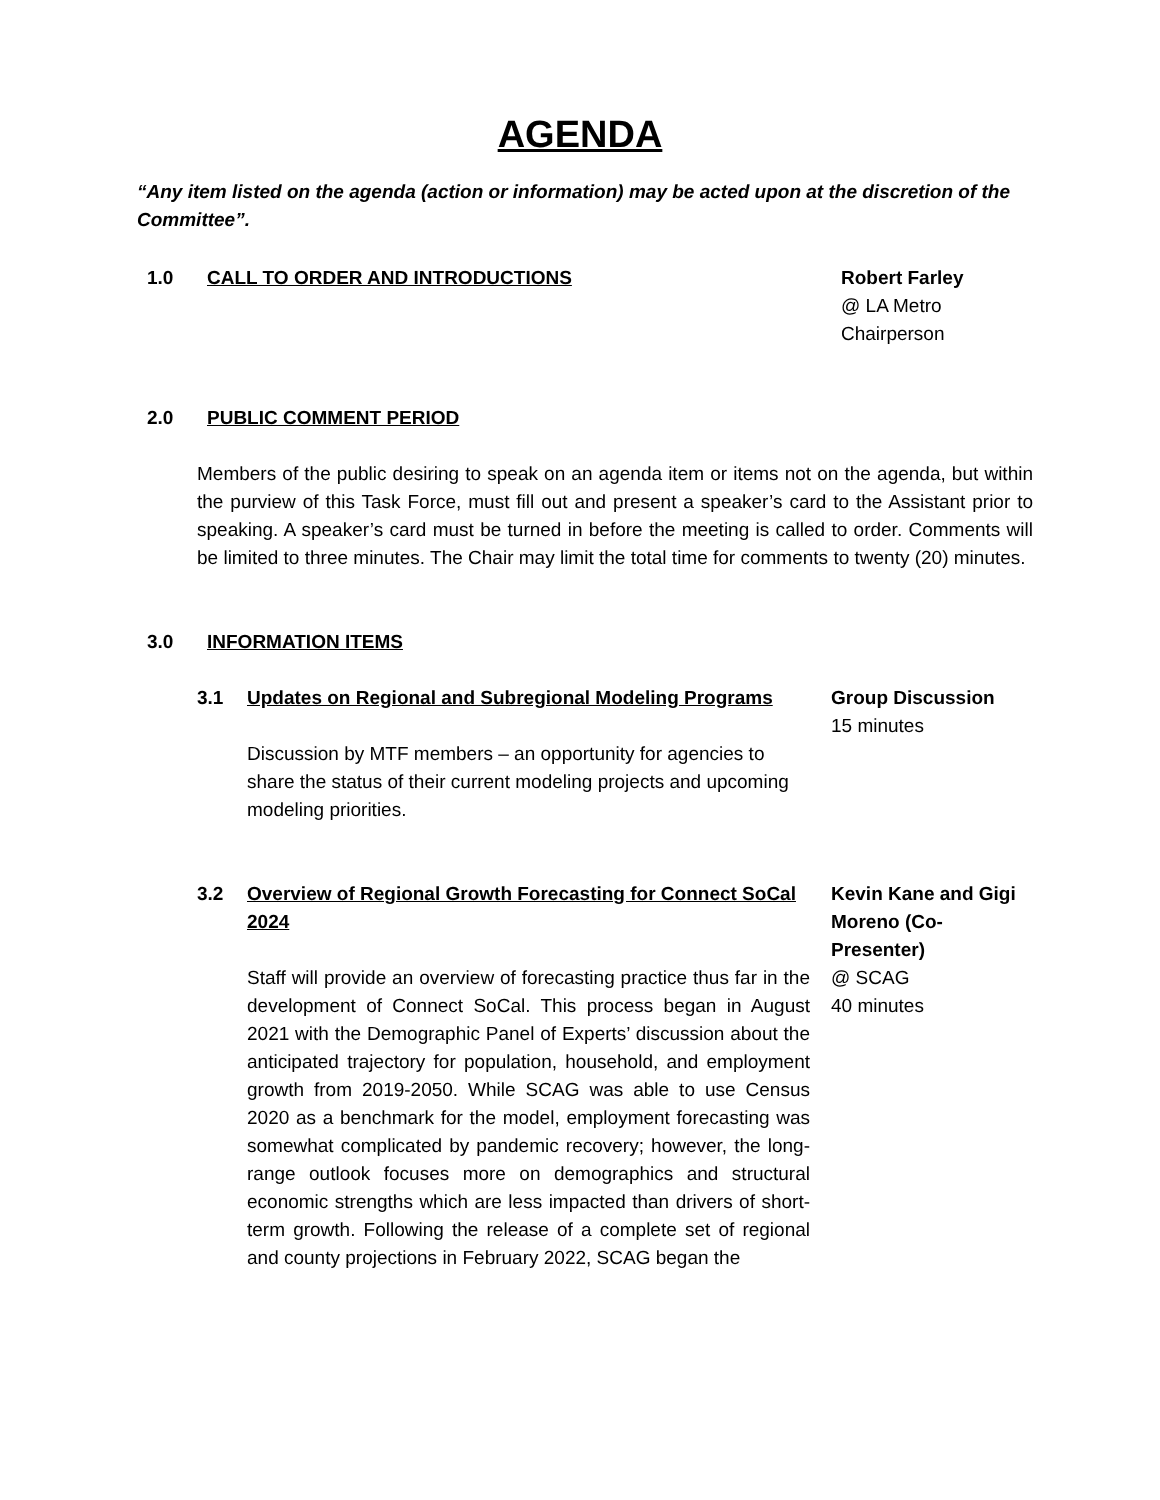AGENDA
“Any item listed on the agenda (action or information) may be acted upon at the discretion of the Committee”.
1.0 CALL TO ORDER AND INTRODUCTIONS Robert Farley
@ LA Metro
Chairperson
2.0 PUBLIC COMMENT PERIOD
Members of the public desiring to speak on an agenda item or items not on the agenda, but within the purview of this Task Force, must fill out and present a speaker’s card to the Assistant prior to speaking. A speaker’s card must be turned in before the meeting is called to order. Comments will be limited to three minutes. The Chair may limit the total time for comments to twenty (20) minutes.
3.0 INFORMATION ITEMS
3.1 Updates on Regional and Subregional Modeling Programs
Discussion by MTF members – an opportunity for agencies to share the status of their current modeling projects and upcoming modeling priorities.
Group Discussion
15 minutes
3.2 Overview of Regional Growth Forecasting for Connect SoCal 2024
Staff will provide an overview of forecasting practice thus far in the development of Connect SoCal. This process began in August 2021 with the Demographic Panel of Experts’ discussion about the anticipated trajectory for population, household, and employment growth from 2019-2050. While SCAG was able to use Census 2020 as a benchmark for the model, employment forecasting was somewhat complicated by pandemic recovery; however, the long-range outlook focuses more on demographics and structural economic strengths which are less impacted than drivers of short-term growth. Following the release of a complete set of regional and county projections in February 2022, SCAG began the
Kevin Kane and Gigi Moreno (Co-Presenter)
@ SCAG
40 minutes